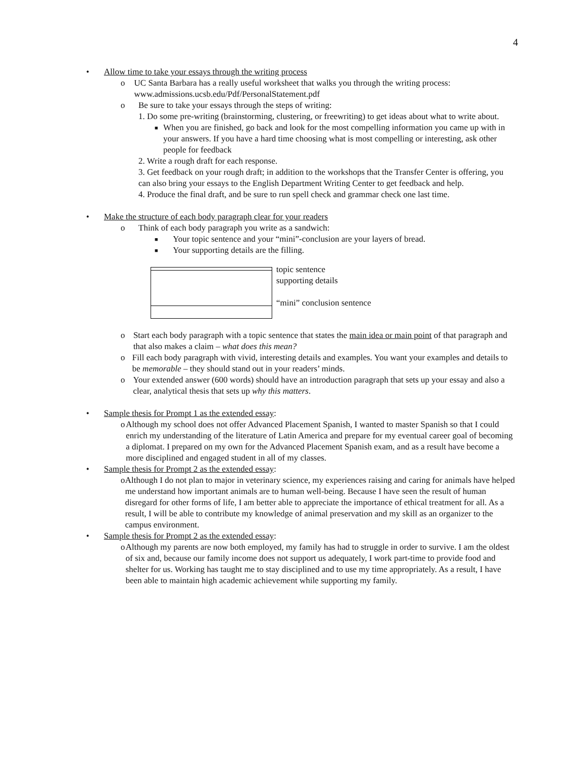4
• Allow time to take your essays through the writing process
o UC Santa Barbara has a really useful worksheet that walks you through the writing process: www.admissions.ucsb.edu/Pdf/PersonalStatement.pdf
o Be sure to take your essays through the steps of writing:
1. Do some pre-writing (brainstorming, clustering, or freewriting) to get ideas about what to write about.
■
When you are finished, go back and look for the most compelling information you came up with in your answers. If you have a hard time choosing what is most compelling or interesting, ask other people for feedback
2. Write a rough draft for each response.
3. Get feedback on your rough draft; in addition to the workshops that the Transfer Center is offering, you can also bring your essays to the English Department Writing Center to get feedback and help.
4. Produce the final draft, and be sure to run spell check and grammar check one last time.
• Make the structure of each body paragraph clear for your readers
o Think of each body paragraph you write as a sandwich:
■
Your topic sentence and your “mini”-conclusion are your layers of bread.
■
Your supporting details are the filling.
topic sentence
supporting details
“mini” conclusion sentence
o Start each body paragraph with a topic sentence that states the main idea or main point of that paragraph and that also makes a claim – what does this mean?
o Fill each body paragraph with vivid, interesting details and examples. You want your examples and details to be memorable – they should stand out in your readers’ minds.
o Your extended answer (600 words) should have an introduction paragraph that sets up your essay and also a clear, analytical thesis that sets up why this matters.
• Sample thesis for Prompt 1 as the extended essay:
o Although my school does not offer Advanced Placement Spanish, I wanted to master Spanish so that I could enrich my understanding of the literature of Latin America and prepare for my eventual career goal of becoming a diplomat. I prepared on my own for the Advanced Placement Spanish exam, and as a result have become a more disciplined and engaged student in all of my classes.
• Sample thesis for Prompt 2 as the extended essay:
o Although I do not plan to major in veterinary science, my experiences raising and caring for animals have helped me understand how important animals are to human well-being. Because I have seen the result of human disregard for other forms of life, I am better able to appreciate the importance of ethical treatment for all. As a result, I will be able to contribute my knowledge of animal preservation and my skill as an organizer to the campus environment.
• Sample thesis for Prompt 2 as the extended essay:
o Although my parents are now both employed, my family has had to struggle in order to survive. I am the oldest of six and, because our family income does not support us adequately, I work part-time to provide food and shelter for us. Working has taught me to stay disciplined and to use my time appropriately. As a result, I have been able to maintain high academic achievement while supporting my family.